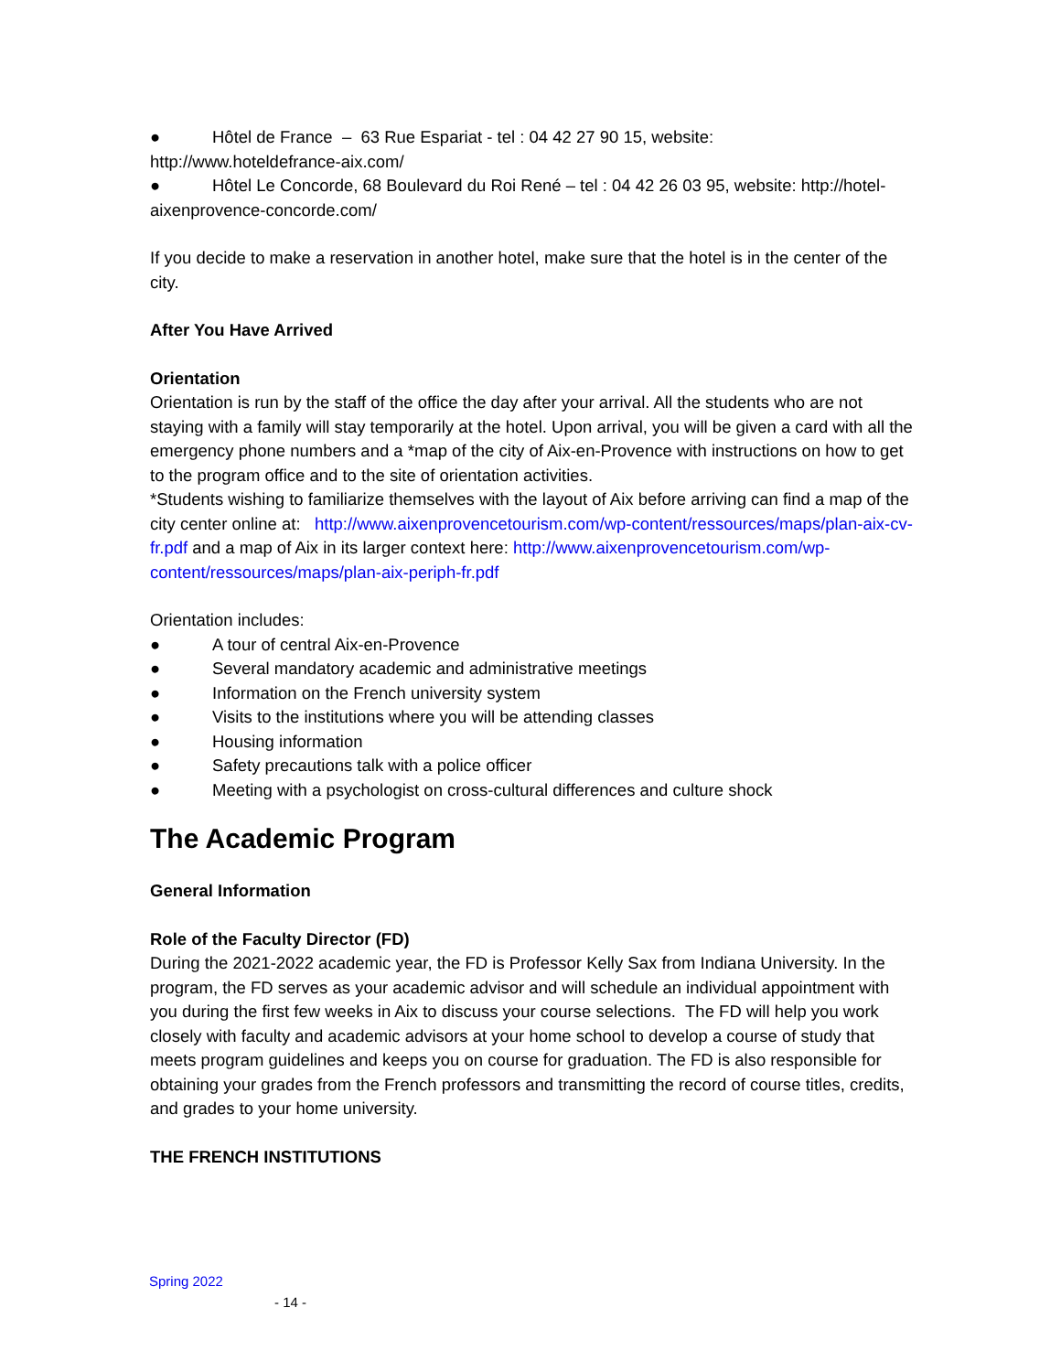● Hôtel de France – 63 Rue Espariat - tel : 04 42 27 90 15, website:
http://www.hoteldefrance-aix.com/
● Hôtel Le Concorde, 68 Boulevard du Roi René – tel : 04 42 26 03 95, website: http://hotel-
aixenprovence-concorde.com/
If you decide to make a reservation in another hotel, make sure that the hotel is in the center of the city.
After You Have Arrived
Orientation
Orientation is run by the staff of the office the day after your arrival. All the students who are not staying with a family will stay temporarily at the hotel. Upon arrival, you will be given a card with all the emergency phone numbers and a *map of the city of Aix-en-Provence with instructions on how to get to the program office and to the site of orientation activities.
*Students wishing to familiarize themselves with the layout of Aix before arriving can find a map of the city center online at: http://www.aixenprovencetourism.com/wp-content/ressources/maps/plan-aix-cv-fr.pdf and a map of Aix in its larger context here: http://www.aixenprovencetourism.com/wp-content/ressources/maps/plan-aix-periph-fr.pdf
Orientation includes:
● A tour of central Aix-en-Provence
● Several mandatory academic and administrative meetings
● Information on the French university system
● Visits to the institutions where you will be attending classes
● Housing information
● Safety precautions talk with a police officer
● Meeting with a psychologist on cross-cultural differences and culture shock
The Academic Program
General Information
Role of the Faculty Director (FD)
During the 2021-2022 academic year, the FD is Professor Kelly Sax from Indiana University. In the program, the FD serves as your academic advisor and will schedule an individual appointment with you during the first few weeks in Aix to discuss your course selections. The FD will help you work closely with faculty and academic advisors at your home school to develop a course of study that meets program guidelines and keeps you on course for graduation. The FD is also responsible for obtaining your grades from the French professors and transmitting the record of course titles, credits, and grades to your home university.
THE FRENCH INSTITUTIONS
Spring 2022
- 14 -